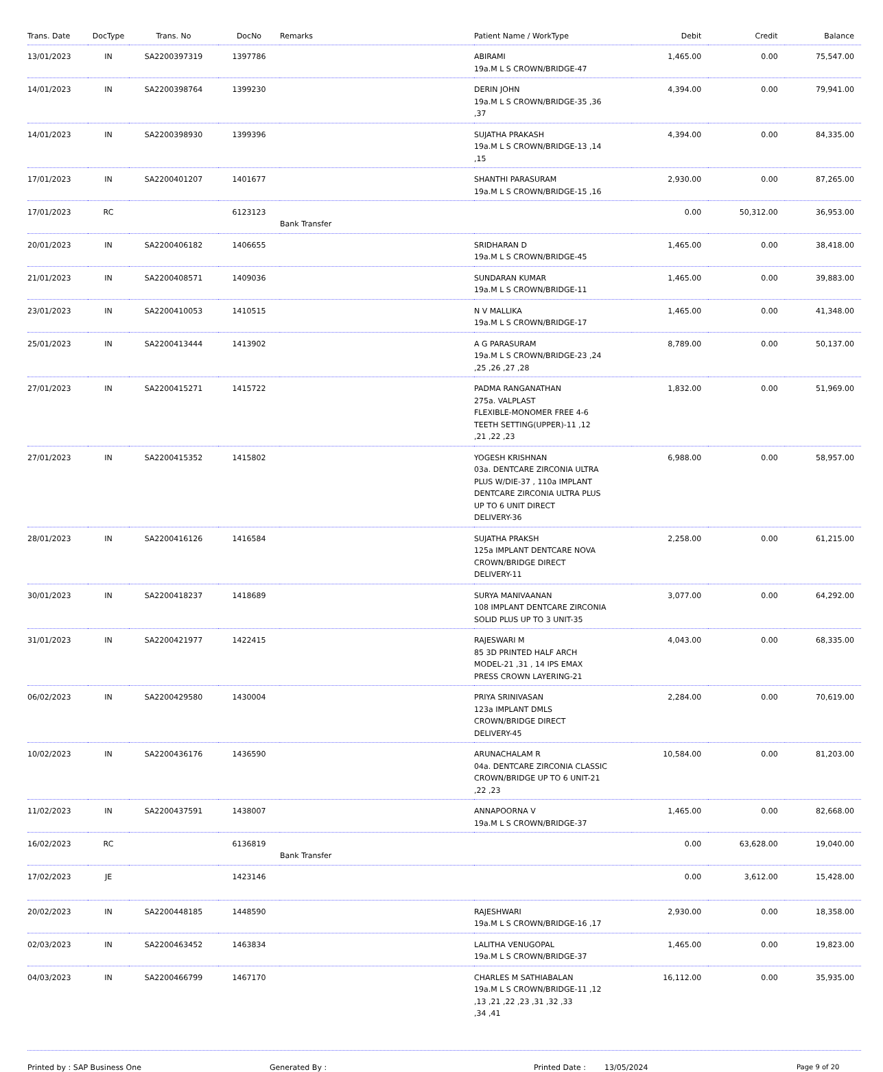| Trans. Date | DocType | Trans. No | DocNo | Remarks | Patient Name / WorkType | Debit | Credit | Balance |
| --- | --- | --- | --- | --- | --- | --- | --- | --- |
| 13/01/2023 | IN | SA2200397319 | 1397786 | | ABIRAMI 19a.M L S CROWN/BRIDGE-47 | 1,465.00 | 0.00 | 75,547.00 |
| 14/01/2023 | IN | SA2200398764 | 1399230 | | DERIN JOHN 19a.M L S CROWN/BRIDGE-35 ,36 ,37 | 4,394.00 | 0.00 | 79,941.00 |
| 14/01/2023 | IN | SA2200398930 | 1399396 | | SUJATHA PRAKASH 19a.M L S CROWN/BRIDGE-13 ,14 ,15 | 4,394.00 | 0.00 | 84,335.00 |
| 17/01/2023 | IN | SA2200401207 | 1401677 | | SHANTHI PARASURAM 19a.M L S CROWN/BRIDGE-15 ,16 | 2,930.00 | 0.00 | 87,265.00 |
| 17/01/2023 | RC | | 6123123 | Bank Transfer | | 0.00 | 50,312.00 | 36,953.00 |
| 20/01/2023 | IN | SA2200406182 | 1406655 | | SRIDHARAN D 19a.M L S CROWN/BRIDGE-45 | 1,465.00 | 0.00 | 38,418.00 |
| 21/01/2023 | IN | SA2200408571 | 1409036 | | SUNDARAN KUMAR 19a.M L S CROWN/BRIDGE-11 | 1,465.00 | 0.00 | 39,883.00 |
| 23/01/2023 | IN | SA2200410053 | 1410515 | | N V MALLIKA 19a.M L S CROWN/BRIDGE-17 | 1,465.00 | 0.00 | 41,348.00 |
| 25/01/2023 | IN | SA2200413444 | 1413902 | | A G PARASURAM 19a.M L S CROWN/BRIDGE-23 ,24 ,25 ,26 ,27 ,28 | 8,789.00 | 0.00 | 50,137.00 |
| 27/01/2023 | IN | SA2200415271 | 1415722 | | PADMA RANGANATHAN 275a. VALPLAST FLEXIBLE-MONOMER FREE 4-6 TEETH SETTING(UPPER)-11 ,12 ,21 ,22 ,23 | 1,832.00 | 0.00 | 51,969.00 |
| 27/01/2023 | IN | SA2200415352 | 1415802 | | YOGESH KRISHNAN 03a. DENTCARE ZIRCONIA ULTRA PLUS W/DIE-37 , 110a IMPLANT DENTCARE ZIRCONIA ULTRA PLUS UP TO 6 UNIT DIRECT DELIVERY-36 | 6,988.00 | 0.00 | 58,957.00 |
| 28/01/2023 | IN | SA2200416126 | 1416584 | | SUJATHA PRAKSH 125a IMPLANT DENTCARE NOVA CROWN/BRIDGE DIRECT DELIVERY-11 | 2,258.00 | 0.00 | 61,215.00 |
| 30/01/2023 | IN | SA2200418237 | 1418689 | | SURYA MANIVAANAN 108 IMPLANT DENTCARE ZIRCONIA SOLID PLUS UP TO 3 UNIT-35 | 3,077.00 | 0.00 | 64,292.00 |
| 31/01/2023 | IN | SA2200421977 | 1422415 | | RAJESWARI M 85 3D PRINTED HALF ARCH MODEL-21 ,31 , 14 IPS EMAX PRESS CROWN LAYERING-21 | 4,043.00 | 0.00 | 68,335.00 |
| 06/02/2023 | IN | SA2200429580 | 1430004 | | PRIYA SRINIVASAN 123a IMPLANT DMLS CROWN/BRIDGE DIRECT DELIVERY-45 | 2,284.00 | 0.00 | 70,619.00 |
| 10/02/2023 | IN | SA2200436176 | 1436590 | | ARUNACHALAM R 04a. DENTCARE ZIRCONIA CLASSIC CROWN/BRIDGE UP TO 6 UNIT-21 ,22 ,23 | 10,584.00 | 0.00 | 81,203.00 |
| 11/02/2023 | IN | SA2200437591 | 1438007 | | ANNAPOORNA V 19a.M L S CROWN/BRIDGE-37 | 1,465.00 | 0.00 | 82,668.00 |
| 16/02/2023 | RC | | 6136819 | Bank Transfer | | 0.00 | 63,628.00 | 19,040.00 |
| 17/02/2023 | JE | | 1423146 | | | 0.00 | 3,612.00 | 15,428.00 |
| 20/02/2023 | IN | SA2200448185 | 1448590 | | RAJESHWARI 19a.M L S CROWN/BRIDGE-16 ,17 | 2,930.00 | 0.00 | 18,358.00 |
| 02/03/2023 | IN | SA2200463452 | 1463834 | | LALITHA VENUGOPAL 19a.M L S CROWN/BRIDGE-37 | 1,465.00 | 0.00 | 19,823.00 |
| 04/03/2023 | IN | SA2200466799 | 1467170 | | CHARLES M SATHIABALAN 19a.M L S CROWN/BRIDGE-11 ,12 ,13 ,21 ,22 ,23 ,31 ,32 ,33 ,34 ,41 | 16,112.00 | 0.00 | 35,935.00 |
Printed by : SAP Business One Generated By : Printed Date : 13/05/2024 Page 9 of 20